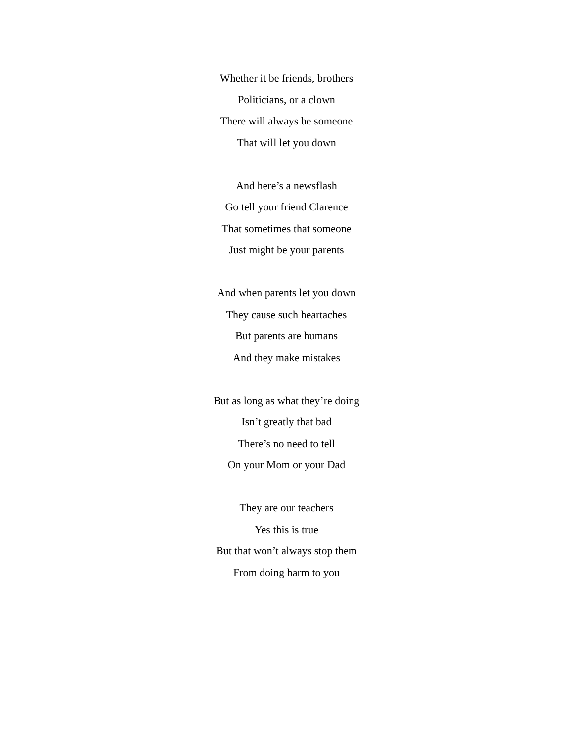Whether it be friends, brothers
Politicians, or a clown
There will always be someone
That will let you down
And here’s a newsflash
Go tell your friend Clarence
That sometimes that someone
Just might be your parents
And when parents let you down
They cause such heartaches
But parents are humans
And they make mistakes
But as long as what they’re doing
Isn’t greatly that bad
There’s no need to tell
On your Mom or your Dad
They are our teachers
Yes this is true
But that won’t always stop them
From doing harm to you